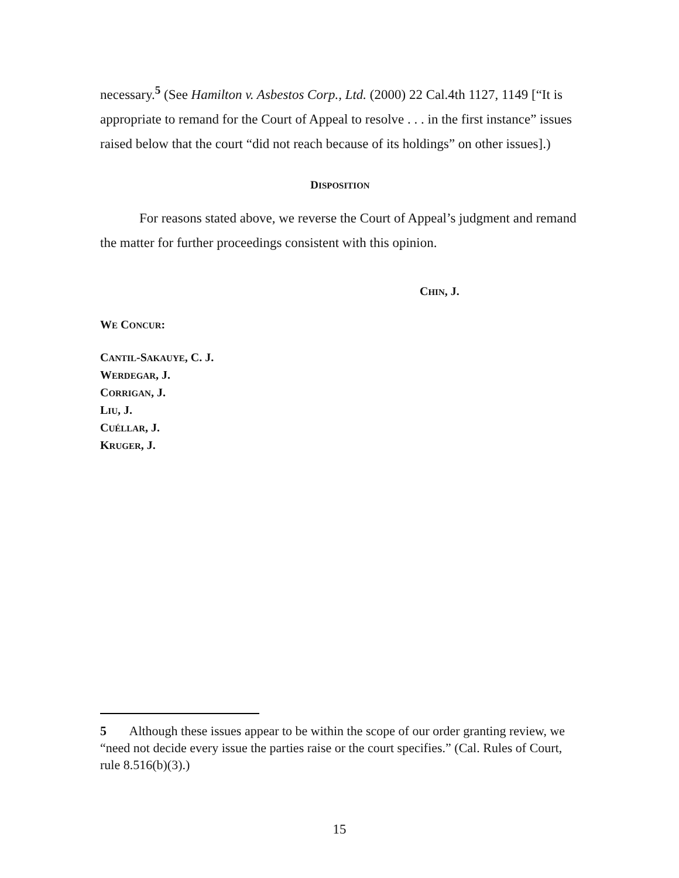necessary.<sup>5</sup> (See Hamilton v. Asbestos Corp., Ltd. (2000) 22 Cal.4th 1127, 1149 [“It is appropriate to remand for the Court of Appeal to resolve . . . in the first instance” issues raised below that the court “did not reach because of its holdings” on other issues].)
DISPOSITION
For reasons stated above, we reverse the Court of Appeal’s judgment and remand the matter for further proceedings consistent with this opinion.
CHIN, J.
WE CONCUR:
CANTIL-SAKAUYE, C. J.
WERDEGAR, J.
CORRIGAN, J.
LIU, J.
CUÉLLAR, J.
KRUGER, J.
5 Although these issues appear to be within the scope of our order granting review, we “need not decide every issue the parties raise or the court specifies.” (Cal. Rules of Court, rule 8.516(b)(3).)
15